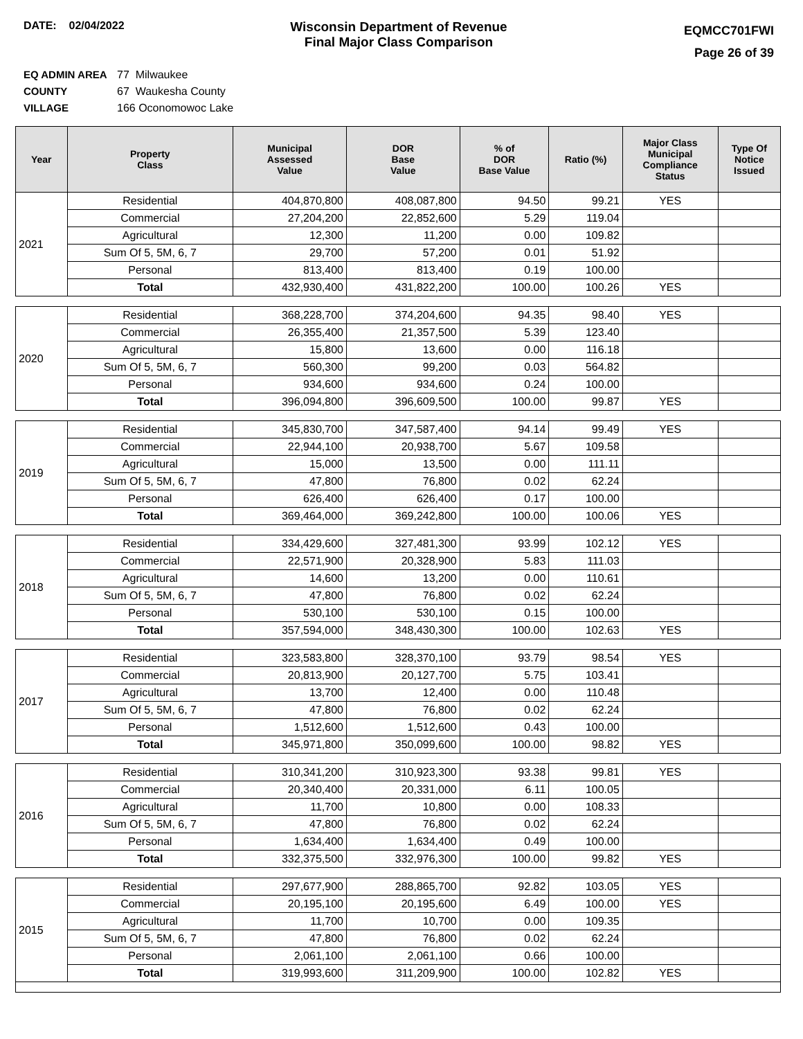DATE: 02/04/2022
Wisconsin Department of Revenue
Final Major Class Comparison
EQMCC701FWI
Page 26 of 39
EQ ADMIN AREA 77 Milwaukee
COUNTY 67 Waukesha County
VILLAGE 166 Oconomowoc Lake
| Year | Property Class | Municipal Assessed Value | DOR Base Value | % of DOR Base Value | Ratio (%) | Major Class Municipal Compliance Status | Type Of Notice Issued |
| --- | --- | --- | --- | --- | --- | --- | --- |
| 2021 | Residential | 404,870,800 | 408,087,800 | 94.50 | 99.21 | YES | |
| | Commercial | 27,204,200 | 22,852,600 | 5.29 | 119.04 | | |
| | Agricultural | 12,300 | 11,200 | 0.00 | 109.82 | | |
| | Sum Of 5, 5M, 6, 7 | 29,700 | 57,200 | 0.01 | 51.92 | | |
| | Personal | 813,400 | 813,400 | 0.19 | 100.00 | | |
| | Total | 432,930,400 | 431,822,200 | 100.00 | 100.26 | YES | |
| 2020 | Residential | 368,228,700 | 374,204,600 | 94.35 | 98.40 | YES | |
| | Commercial | 26,355,400 | 21,357,500 | 5.39 | 123.40 | | |
| | Agricultural | 15,800 | 13,600 | 0.00 | 116.18 | | |
| | Sum Of 5, 5M, 6, 7 | 560,300 | 99,200 | 0.03 | 564.82 | | |
| | Personal | 934,600 | 934,600 | 0.24 | 100.00 | | |
| | Total | 396,094,800 | 396,609,500 | 100.00 | 99.87 | YES | |
| 2019 | Residential | 345,830,700 | 347,587,400 | 94.14 | 99.49 | YES | |
| | Commercial | 22,944,100 | 20,938,700 | 5.67 | 109.58 | | |
| | Agricultural | 15,000 | 13,500 | 0.00 | 111.11 | | |
| | Sum Of 5, 5M, 6, 7 | 47,800 | 76,800 | 0.02 | 62.24 | | |
| | Personal | 626,400 | 626,400 | 0.17 | 100.00 | | |
| | Total | 369,464,000 | 369,242,800 | 100.00 | 100.06 | YES | |
| 2018 | Residential | 334,429,600 | 327,481,300 | 93.99 | 102.12 | YES | |
| | Commercial | 22,571,900 | 20,328,900 | 5.83 | 111.03 | | |
| | Agricultural | 14,600 | 13,200 | 0.00 | 110.61 | | |
| | Sum Of 5, 5M, 6, 7 | 47,800 | 76,800 | 0.02 | 62.24 | | |
| | Personal | 530,100 | 530,100 | 0.15 | 100.00 | | |
| | Total | 357,594,000 | 348,430,300 | 100.00 | 102.63 | YES | |
| 2017 | Residential | 323,583,800 | 328,370,100 | 93.79 | 98.54 | YES | |
| | Commercial | 20,813,900 | 20,127,700 | 5.75 | 103.41 | | |
| | Agricultural | 13,700 | 12,400 | 0.00 | 110.48 | | |
| | Sum Of 5, 5M, 6, 7 | 47,800 | 76,800 | 0.02 | 62.24 | | |
| | Personal | 1,512,600 | 1,512,600 | 0.43 | 100.00 | | |
| | Total | 345,971,800 | 350,099,600 | 100.00 | 98.82 | YES | |
| 2016 | Residential | 310,341,200 | 310,923,300 | 93.38 | 99.81 | YES | |
| | Commercial | 20,340,400 | 20,331,000 | 6.11 | 100.05 | | |
| | Agricultural | 11,700 | 10,800 | 0.00 | 108.33 | | |
| | Sum Of 5, 5M, 6, 7 | 47,800 | 76,800 | 0.02 | 62.24 | | |
| | Personal | 1,634,400 | 1,634,400 | 0.49 | 100.00 | | |
| | Total | 332,375,500 | 332,976,300 | 100.00 | 99.82 | YES | |
| 2015 | Residential | 297,677,900 | 288,865,700 | 92.82 | 103.05 | YES | |
| | Commercial | 20,195,100 | 20,195,600 | 6.49 | 100.00 | YES | |
| | Agricultural | 11,700 | 10,700 | 0.00 | 109.35 | | |
| | Sum Of 5, 5M, 6, 7 | 47,800 | 76,800 | 0.02 | 62.24 | | |
| | Personal | 2,061,100 | 2,061,100 | 0.66 | 100.00 | | |
| | Total | 319,993,600 | 311,209,900 | 100.00 | 102.82 | YES | |